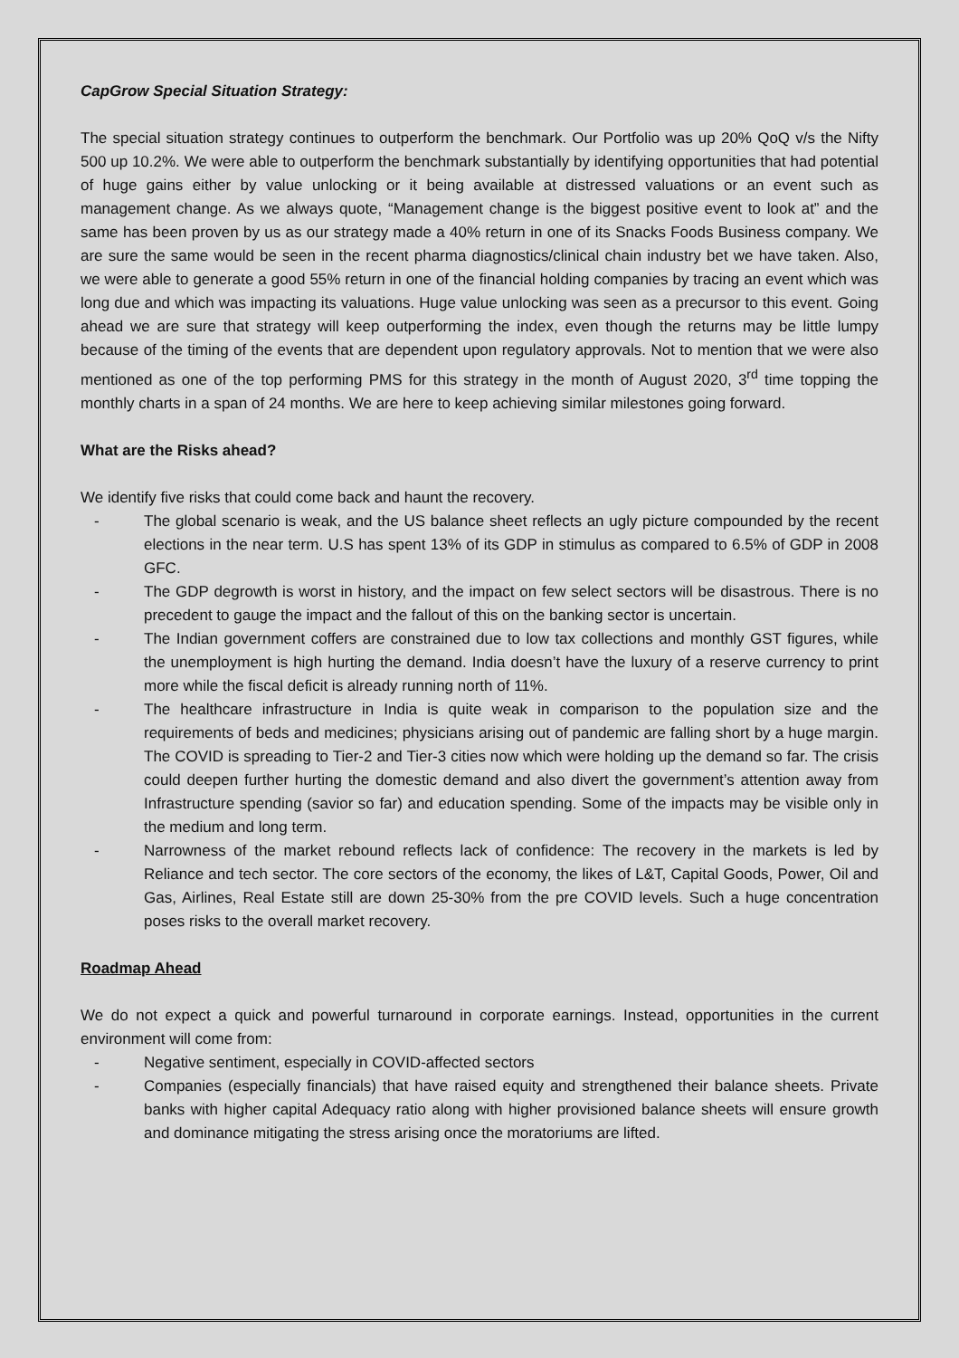CapGrow Special Situation Strategy:
The special situation strategy continues to outperform the benchmark. Our Portfolio was up 20% QoQ v/s the Nifty 500 up 10.2%. We were able to outperform the benchmark substantially by identifying opportunities that had potential of huge gains either by value unlocking or it being available at distressed valuations or an event such as management change. As we always quote, “Management change is the biggest positive event to look at” and the same has been proven by us as our strategy made a 40% return in one of its Snacks Foods Business company. We are sure the same would be seen in the recent pharma diagnostics/clinical chain industry bet we have taken. Also, we were able to generate a good 55% return in one of the financial holding companies by tracing an event which was long due and which was impacting its valuations. Huge value unlocking was seen as a precursor to this event. Going ahead we are sure that strategy will keep outperforming the index, even though the returns may be little lumpy because of the timing of the events that are dependent upon regulatory approvals. Not to mention that we were also mentioned as one of the top performing PMS for this strategy in the month of August 2020, 3<sup>rd</sup> time topping the monthly charts in a span of 24 months. We are here to keep achieving similar milestones going forward.
What are the Risks ahead?
We identify five risks that could come back and haunt the recovery.
- The global scenario is weak, and the US balance sheet reflects an ugly picture compounded by the recent elections in the near term. U.S has spent 13% of its GDP in stimulus as compared to 6.5% of GDP in 2008 GFC.
- The GDP degrowth is worst in history, and the impact on few select sectors will be disastrous. There is no precedent to gauge the impact and the fallout of this on the banking sector is uncertain.
- The Indian government coffers are constrained due to low tax collections and monthly GST figures, while the unemployment is high hurting the demand. India doesn’t have the luxury of a reserve currency to print more while the fiscal deficit is already running north of 11%.
- The healthcare infrastructure in India is quite weak in comparison to the population size and the requirements of beds and medicines; physicians arising out of pandemic are falling short by a huge margin. The COVID is spreading to Tier-2 and Tier-3 cities now which were holding up the demand so far. The crisis could deepen further hurting the domestic demand and also divert the government’s attention away from Infrastructure spending (savior so far) and education spending. Some of the impacts may be visible only in the medium and long term.
- Narrowness of the market rebound reflects lack of confidence: The recovery in the markets is led by Reliance and tech sector. The core sectors of the economy, the likes of L&T, Capital Goods, Power, Oil and Gas, Airlines, Real Estate still are down 25-30% from the pre COVID levels. Such a huge concentration poses risks to the overall market recovery.
Roadmap Ahead
We do not expect a quick and powerful turnaround in corporate earnings. Instead, opportunities in the current environment will come from:
- Negative sentiment, especially in COVID-affected sectors
- Companies (especially financials) that have raised equity and strengthened their balance sheets. Private banks with higher capital Adequacy ratio along with higher provisioned balance sheets will ensure growth and dominance mitigating the stress arising once the moratoriums are lifted.